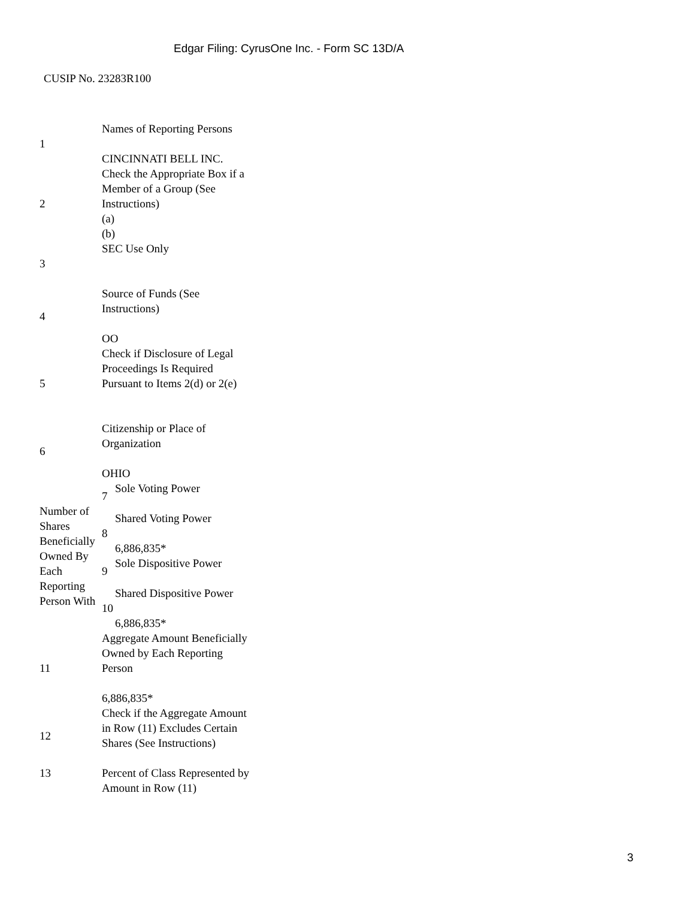Edgar Filing: CyrusOne Inc. - Form SC 13D/A
CUSIP No. 23283R100
| 1 | Names of Reporting Persons CINCINNATI BELL INC. | |
| 2 | Check the Appropriate Box if a Member of a Group (See Instructions) (a) (b) | |
| 3 | SEC Use Only | |
| 4 | Source of Funds (See Instructions) OO | |
| 5 | Check if Disclosure of Legal Proceedings Is Required Pursuant to Items 2(d) or 2(e) | |
| 6 | Citizenship or Place of Organization OHIO | |
| Number of Shares Beneficially Owned By Each Reporting Person With | 7 | Sole Voting Power |
| | 8 | Shared Voting Power 6,886,835* |
| | 9 | Sole Dispositive Power |
| | 10 | Shared Dispositive Power 6,886,835* |
| 11 | Aggregate Amount Beneficially Owned by Each Reporting Person 6,886,835* | |
| 12 | Check if the Aggregate Amount in Row (11) Excludes Certain Shares (See Instructions) | |
| 13 | Percent of Class Represented by Amount in Row (11) | |
3